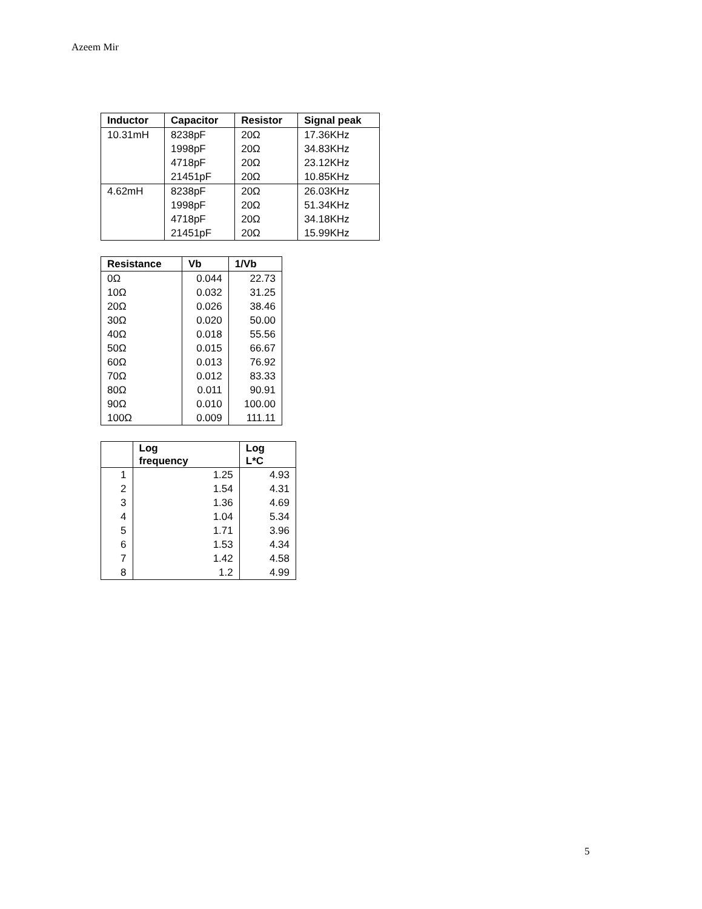Azeem Mir
| Inductor | Capacitor | Resistor | Signal peak |
| --- | --- | --- | --- |
| 10.31mH | 8238pF | 20Ω | 17.36KHz |
| | 1998pF | 20Ω | 34.83KHz |
| | 4718pF | 20Ω | 23.12KHz |
| | 21451pF | 20Ω | 10.85KHz |
| 4.62mH | 8238pF | 20Ω | 26.03KHz |
| | 1998pF | 20Ω | 51.34KHz |
| | 4718pF | 20Ω | 34.18KHz |
| | 21451pF | 20Ω | 15.99KHz |
| Resistance | Vb | 1/Vb |
| --- | --- | --- |
| 0Ω | 0.044 | 22.73 |
| 10Ω | 0.032 | 31.25 |
| 20Ω | 0.026 | 38.46 |
| 30Ω | 0.020 | 50.00 |
| 40Ω | 0.018 | 55.56 |
| 50Ω | 0.015 | 66.67 |
| 60Ω | 0.013 | 76.92 |
| 70Ω | 0.012 | 83.33 |
| 80Ω | 0.011 | 90.91 |
| 90Ω | 0.010 | 100.00 |
| 100Ω | 0.009 | 111.11 |
| | Log frequency | Log L*C |
| --- | --- | --- |
| 1 | 1.25 | 4.93 |
| 2 | 1.54 | 4.31 |
| 3 | 1.36 | 4.69 |
| 4 | 1.04 | 5.34 |
| 5 | 1.71 | 3.96 |
| 6 | 1.53 | 4.34 |
| 7 | 1.42 | 4.58 |
| 8 | 1.2 | 4.99 |
5